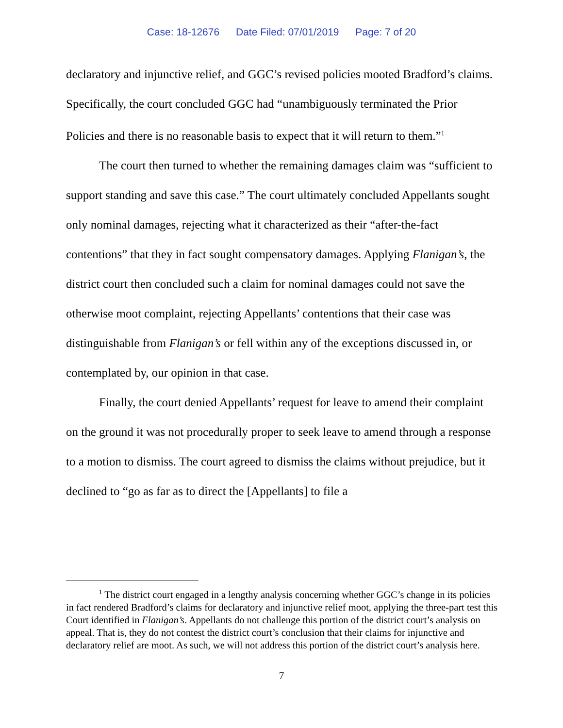Case: 18-12676 Date Filed: 07/01/2019 Page: 7 of 20
declaratory and injunctive relief, and GGC’s revised policies mooted Bradford’s claims. Specifically, the court concluded GGC had “unambiguously terminated the Prior Policies and there is no reasonable basis to expect that it will return to them.”<sup>1</sup>
The court then turned to whether the remaining damages claim was “sufficient to support standing and save this case.” The court ultimately concluded Appellants sought only nominal damages, rejecting what it characterized as their “after-the-fact contentions” that they in fact sought compensatory damages. Applying Flanigan’s, the district court then concluded such a claim for nominal damages could not save the otherwise moot complaint, rejecting Appellants’ contentions that their case was distinguishable from Flanigan’s or fell within any of the exceptions discussed in, or contemplated by, our opinion in that case.
Finally, the court denied Appellants’ request for leave to amend their complaint on the ground it was not procedurally proper to seek leave to amend through a response to a motion to dismiss. The court agreed to dismiss the claims without prejudice, but it declined to “go as far as to direct the [Appellants] to file a
<sup>1</sup> The district court engaged in a lengthy analysis concerning whether GGC’s change in its policies in fact rendered Bradford’s claims for declaratory and injunctive relief moot, applying the three-part test this Court identified in Flanigan’s. Appellants do not challenge this portion of the district court’s analysis on appeal. That is, they do not contest the district court’s conclusion that their claims for injunctive and declaratory relief are moot. As such, we will not address this portion of the district court’s analysis here.
7